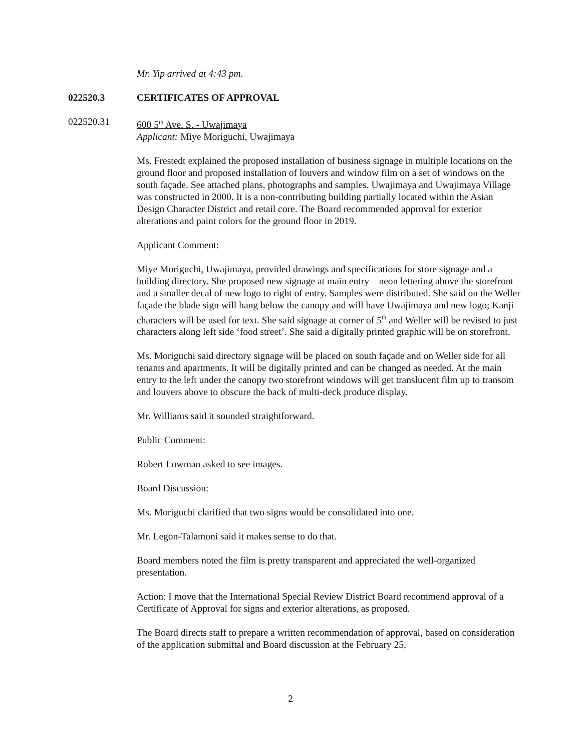Mr. Yip arrived at 4:43 pm.
022520.3 CERTIFICATES OF APPROVAL
022520.31 600 5<sup>th</sup> Ave. S. - Uwajimaya
Applicant: Miye Moriguchi, Uwajimaya
Ms. Frestedt explained the proposed installation of business signage in multiple locations on the ground floor and proposed installation of louvers and window film on a set of windows on the south façade. See attached plans, photographs and samples. Uwajimaya and Uwajimaya Village was constructed in 2000. It is a non-contributing building partially located within the Asian Design Character District and retail core. The Board recommended approval for exterior alterations and paint colors for the ground floor in 2019.
Applicant Comment:
Miye Moriguchi, Uwajimaya, provided drawings and specifications for store signage and a building directory. She proposed new signage at main entry – neon lettering above the storefront and a smaller decal of new logo to right of entry. Samples were distributed. She said on the Weller façade the blade sign will hang below the canopy and will have Uwajimaya and new logo; Kanji characters will be used for text. She said signage at corner of 5<sup>th</sup> and Weller will be revised to just characters along left side ‘food street’. She said a digitally printed graphic will be on storefront.
Ms. Moriguchi said directory signage will be placed on south façade and on Weller side for all tenants and apartments. It will be digitally printed and can be changed as needed. At the main entry to the left under the canopy two storefront windows will get translucent film up to transom and louvers above to obscure the back of multi-deck produce display.
Mr. Williams said it sounded straightforward.
Public Comment:
Robert Lowman asked to see images.
Board Discussion:
Ms. Moriguchi clarified that two signs would be consolidated into one.
Mr. Legon-Talamoni said it makes sense to do that.
Board members noted the film is pretty transparent and appreciated the well-organized presentation.
Action: I move that the International Special Review District Board recommend approval of a Certificate of Approval for signs and exterior alterations, as proposed.
The Board directs staff to prepare a written recommendation of approval, based on consideration of the application submittal and Board discussion at the February 25,
2